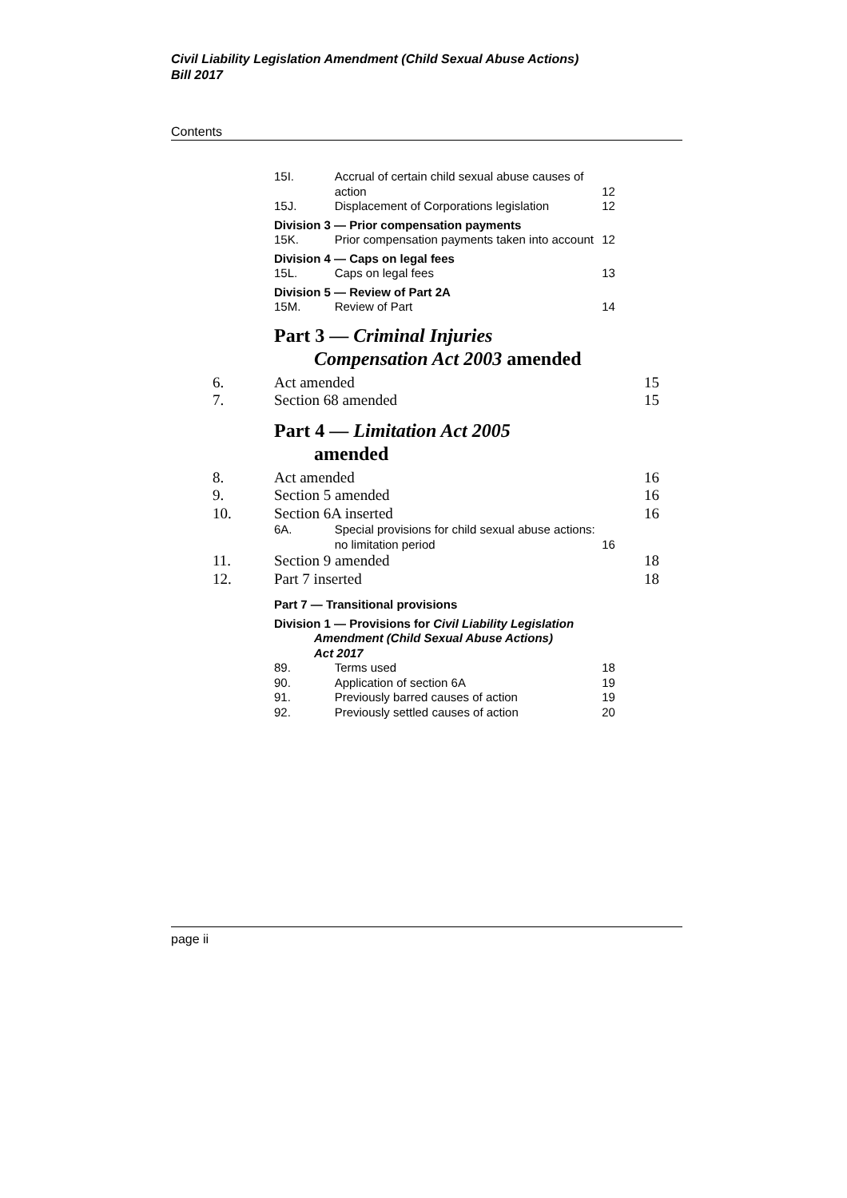Civil Liability Legislation Amendment (Child Sexual Abuse Actions)
Bill 2017
Contents
15I. Accrual of certain child sexual abuse causes of action 12
15J. Displacement of Corporations legislation 12
Division 3 — Prior compensation payments
15K. Prior compensation payments taken into account 12
Division 4 — Caps on legal fees
15L. Caps on legal fees 13
Division 5 — Review of Part 2A
15M. Review of Part 14
Part 3 — Criminal Injuries
Compensation Act 2003 amended
6. Act amended 15
7. Section 68 amended 15
Part 4 — Limitation Act 2005
amended
8. Act amended 16
9. Section 5 amended 16
10. Section 6A inserted 16
6A. Special provisions for child sexual abuse actions: no limitation period 16
11. Section 9 amended 18
12. Part 7 inserted 18
Part 7 — Transitional provisions
Division 1 — Provisions for Civil Liability Legislation
Amendment (Child Sexual Abuse Actions)
Act 2017
89. Terms used 18
90. Application of section 6A 19
91. Previously barred causes of action 19
92. Previously settled causes of action 20
page ii